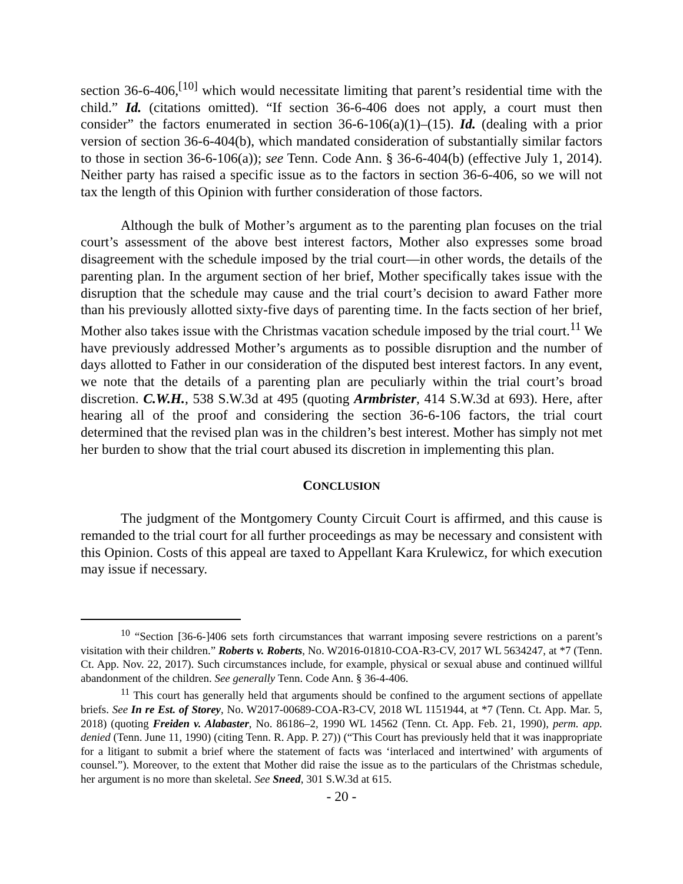section 36-6-406,<sup>[10]</sup> which would necessitate limiting that parent’s residential time with the child.” Id. (citations omitted). “If section 36-6-406 does not apply, a court must then consider” the factors enumerated in section 36-6-106(a)(1)–(15). Id. (dealing with a prior version of section 36-6-404(b), which mandated consideration of substantially similar factors to those in section 36-6-106(a)); see Tenn. Code Ann. § 36-6-404(b) (effective July 1, 2014). Neither party has raised a specific issue as to the factors in section 36-6-406, so we will not tax the length of this Opinion with further consideration of those factors.
Although the bulk of Mother’s argument as to the parenting plan focuses on the trial court’s assessment of the above best interest factors, Mother also expresses some broad disagreement with the schedule imposed by the trial court—in other words, the details of the parenting plan. In the argument section of her brief, Mother specifically takes issue with the disruption that the schedule may cause and the trial court’s decision to award Father more than his previously allotted sixty-five days of parenting time. In the facts section of her brief, Mother also takes issue with the Christmas vacation schedule imposed by the trial court.<sup>11</sup> We have previously addressed Mother’s arguments as to possible disruption and the number of days allotted to Father in our consideration of the disputed best interest factors. In any event, we note that the details of a parenting plan are peculiarly within the trial court’s broad discretion. C.W.H., 538 S.W.3d at 495 (quoting Armbrister, 414 S.W.3d at 693). Here, after hearing all of the proof and considering the section 36-6-106 factors, the trial court determined that the revised plan was in the children’s best interest. Mother has simply not met her burden to show that the trial court abused its discretion in implementing this plan.
CONCLUSION
The judgment of the Montgomery County Circuit Court is affirmed, and this cause is remanded to the trial court for all further proceedings as may be necessary and consistent with this Opinion. Costs of this appeal are taxed to Appellant Kara Krulewicz, for which execution may issue if necessary.
<sup>10</sup> “Section [36-6-]406 sets forth circumstances that warrant imposing severe restrictions on a parent’s visitation with their children.” Roberts v. Roberts, No. W2016-01810-COA-R3-CV, 2017 WL 5634247, at *7 (Tenn. Ct. App. Nov. 22, 2017). Such circumstances include, for example, physical or sexual abuse and continued willful abandonment of the children. See generally Tenn. Code Ann. § 36-4-406.
<sup>11</sup> This court has generally held that arguments should be confined to the argument sections of appellate briefs. See In re Est. of Storey, No. W2017-00689-COA-R3-CV, 2018 WL 1151944, at *7 (Tenn. Ct. App. Mar. 5, 2018) (quoting Freiden v. Alabaster, No. 86186–2, 1990 WL 14562 (Tenn. Ct. App. Feb. 21, 1990), perm. app. denied (Tenn. June 11, 1990) (citing Tenn. R. App. P. 27)) (“This Court has previously held that it was inappropriate for a litigant to submit a brief where the statement of facts was ‘interlaced and intertwined’ with arguments of counsel.”). Moreover, to the extent that Mother did raise the issue as to the particulars of the Christmas schedule, her argument is no more than skeletal. See Sneed, 301 S.W.3d at 615.
- 20 -